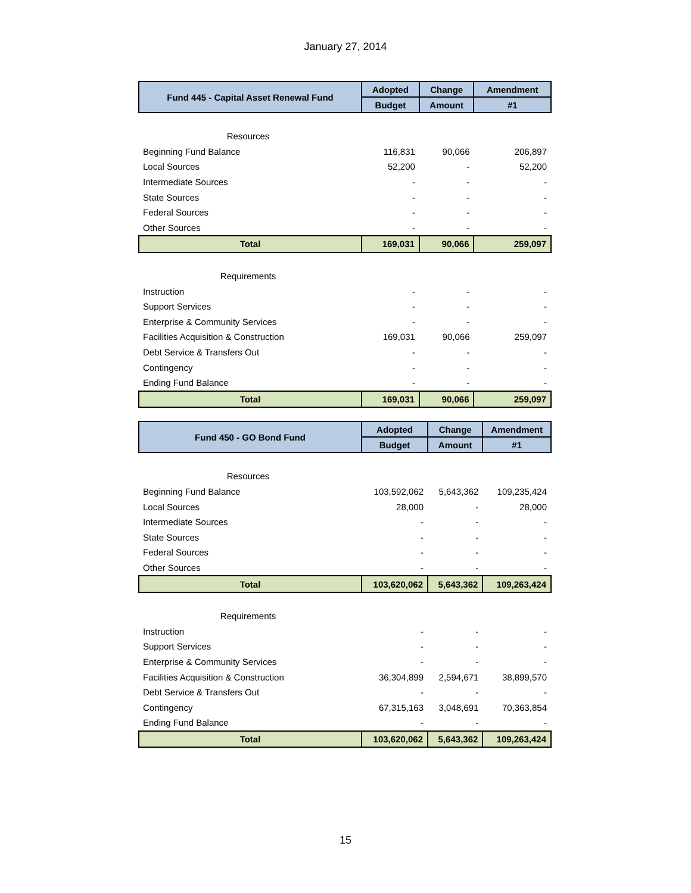January 27, 2014
| Fund 445 - Capital Asset Renewal Fund | Adopted | Change | Amendment |
| --- | --- | --- | --- |
| | Budget | Amount | #1 |
| Resources | | | |
| Beginning Fund Balance | 116,831 | 90,066 | 206,897 |
| Local Sources | 52,200 | - | 52,200 |
| Intermediate Sources | - | - | - |
| State Sources | - | - | - |
| Federal Sources | - | - | - |
| Other Sources | - | - | - |
| Total | 169,031 | 90,066 | 259,097 |
| Requirements | | | |
| Instruction | - | - | - |
| Support Services | - | - | - |
| Enterprise & Community Services | - | - | - |
| Facilities Acquisition & Construction | 169,031 | 90,066 | 259,097 |
| Debt Service & Transfers Out | - | - | - |
| Contingency | - | - | - |
| Ending Fund Balance | - | - | - |
| Total | 169,031 | 90,066 | 259,097 |
| Fund 450 - GO Bond Fund | Adopted | Change | Amendment |
| --- | --- | --- | --- |
| | Budget | Amount | #1 |
| Resources | | | |
| Beginning Fund Balance | 103,592,062 | 5,643,362 | 109,235,424 |
| Local Sources | 28,000 | - | 28,000 |
| Intermediate Sources | - | - | - |
| State Sources | - | - | - |
| Federal Sources | - | - | - |
| Other Sources | - | - | - |
| Total | 103,620,062 | 5,643,362 | 109,263,424 |
| Requirements | | | |
| Instruction | - | - | - |
| Support Services | - | - | - |
| Enterprise & Community Services | - | - | - |
| Facilities Acquisition & Construction | 36,304,899 | 2,594,671 | 38,899,570 |
| Debt Service & Transfers Out | - | - | - |
| Contingency | 67,315,163 | 3,048,691 | 70,363,854 |
| Ending Fund Balance | - | - | - |
| Total | 103,620,062 | 5,643,362 | 109,263,424 |
15